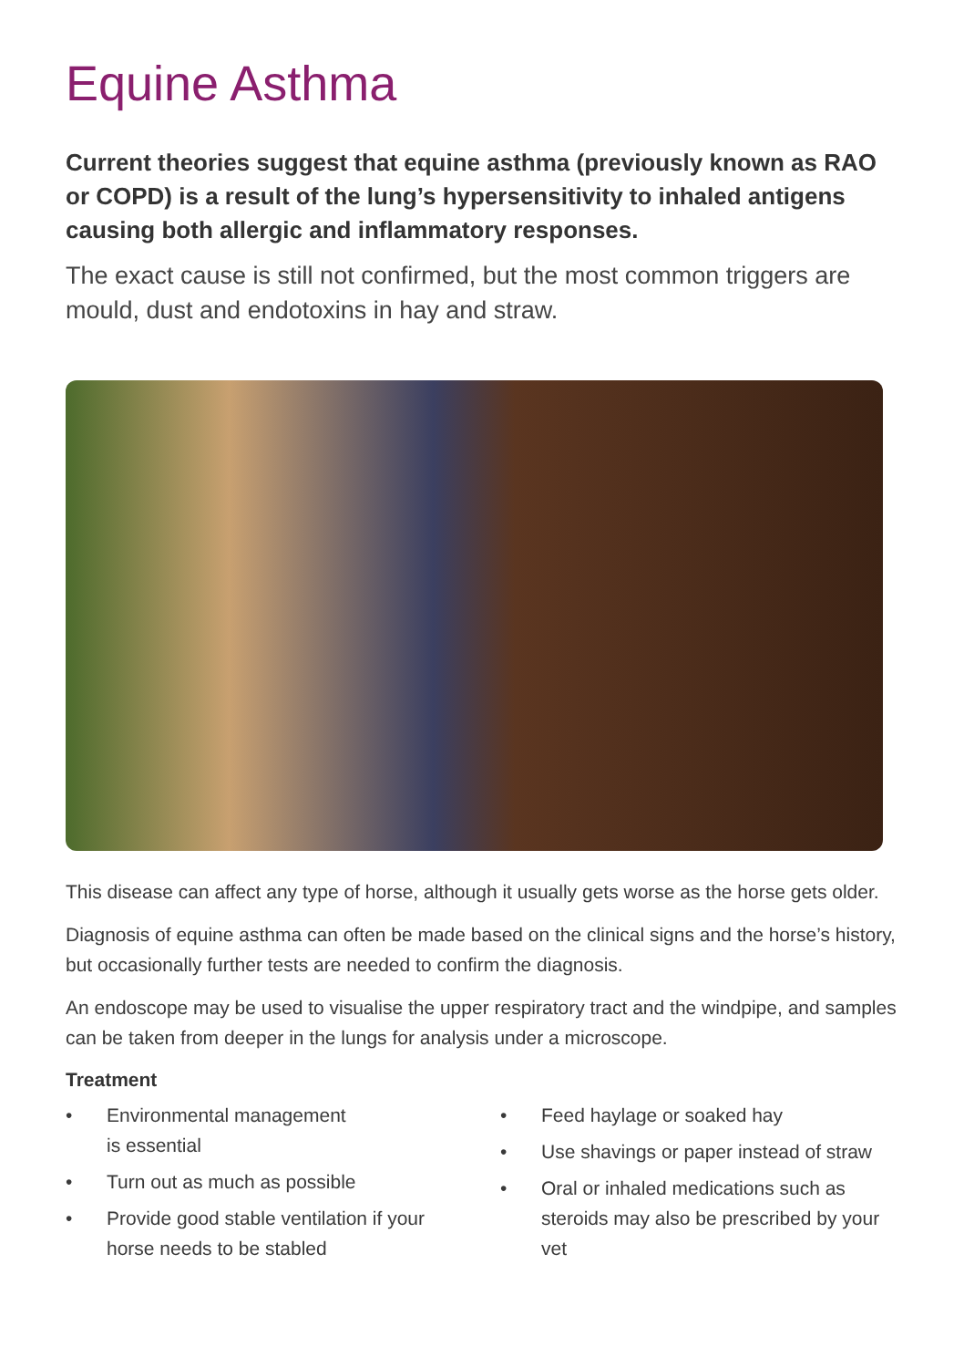Equine Asthma
Current theories suggest that equine asthma (previously known as RAO or COPD) is a result of the lung’s hypersensitivity to inhaled antigens causing both allergic and inflammatory responses.
The exact cause is still not confirmed, but the most common triggers are mould, dust and endotoxins in hay and straw.
This disease can affect any type of horse, although it usually gets worse as the horse gets older.
Diagnosis of equine asthma can often be made based on the clinical signs and the horse’s history, but occasionally further tests are needed to confirm the diagnosis.
An endoscope may be used to visualise the upper respiratory tract and the windpipe, and samples can be taken from deeper in the lungs for analysis under a microscope.
Treatment
• Environmental management
is essential
• Turn out as much as possible
• Provide good stable ventilation if your horse needs to be stabled
• Feed haylage or soaked hay
• Use shavings or paper instead of straw
• Oral or inhaled medications such as steroids may also be prescribed by your vet